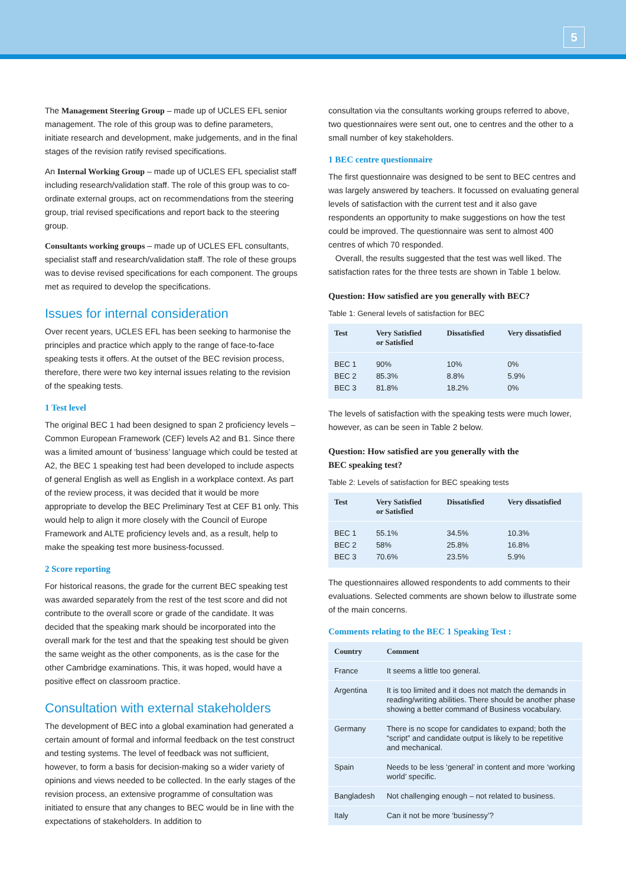5
The Management Steering Group – made up of UCLES EFL senior management. The role of this group was to define parameters, initiate research and development, make judgements, and in the final stages of the revision ratify revised specifications.
An Internal Working Group – made up of UCLES EFL specialist staff including research/validation staff. The role of this group was to co-ordinate external groups, act on recommendations from the steering group, trial revised specifications and report back to the steering group.
Consultants working groups – made up of UCLES EFL consultants, specialist staff and research/validation staff. The role of these groups was to devise revised specifications for each component. The groups met as required to develop the specifications.
Issues for internal consideration
Over recent years, UCLES EFL has been seeking to harmonise the principles and practice which apply to the range of face-to-face speaking tests it offers. At the outset of the BEC revision process, therefore, there were two key internal issues relating to the revision of the speaking tests.
1 Test level
The original BEC 1 had been designed to span 2 proficiency levels – Common European Framework (CEF) levels A2 and B1. Since there was a limited amount of ‘business’ language which could be tested at A2, the BEC 1 speaking test had been developed to include aspects of general English as well as English in a workplace context. As part of the review process, it was decided that it would be more appropriate to develop the BEC Preliminary Test at CEF B1 only. This would help to align it more closely with the Council of Europe Framework and ALTE proficiency levels and, as a result, help to make the speaking test more business-focussed.
2 Score reporting
For historical reasons, the grade for the current BEC speaking test was awarded separately from the rest of the test score and did not contribute to the overall score or grade of the candidate. It was decided that the speaking mark should be incorporated into the overall mark for the test and that the speaking test should be given the same weight as the other components, as is the case for the other Cambridge examinations. This, it was hoped, would have a positive effect on classroom practice.
Consultation with external stakeholders
The development of BEC into a global examination had generated a certain amount of formal and informal feedback on the test construct and testing systems. The level of feedback was not sufficient, however, to form a basis for decision-making so a wider variety of opinions and views needed to be collected. In the early stages of the revision process, an extensive programme of consultation was initiated to ensure that any changes to BEC would be in line with the expectations of stakeholders. In addition to
consultation via the consultants working groups referred to above, two questionnaires were sent out, one to centres and the other to a small number of key stakeholders.
1 BEC centre questionnaire
The first questionnaire was designed to be sent to BEC centres and was largely answered by teachers. It focussed on evaluating general levels of satisfaction with the current test and it also gave respondents an opportunity to make suggestions on how the test could be improved. The questionnaire was sent to almost 400 centres of which 70 responded.
Overall, the results suggested that the test was well liked. The satisfaction rates for the three tests are shown in Table 1 below.
Question: How satisfied are you generally with BEC?
Table 1: General levels of satisfaction for BEC
| Test | Very Satisfied or Satisfied | Dissatisfied | Very dissatisfied |
| --- | --- | --- | --- |
| BEC 1 | 90% | 10% | 0% |
| BEC 2 | 85.3% | 8.8% | 5.9% |
| BEC 3 | 81.8% | 18.2% | 0% |
The levels of satisfaction with the speaking tests were much lower, however, as can be seen in Table 2 below.
Question: How satisfied are you generally with the
BEC speaking test?
Table 2: Levels of satisfaction for BEC speaking tests
| Test | Very Satisfied or Satisfied | Dissatisfied | Very dissatisfied |
| --- | --- | --- | --- |
| BEC 1 | 55.1% | 34.5% | 10.3% |
| BEC 2 | 58% | 25.8% | 16.8% |
| BEC 3 | 70.6% | 23.5% | 5.9% |
The questionnaires allowed respondents to add comments to their evaluations. Selected comments are shown below to illustrate some of the main concerns.
Comments relating to the BEC 1 Speaking Test :
| Country | Comment |
| --- | --- |
| France | It seems a little too general. |
| Argentina | It is too limited and it does not match the demands in reading/writing abilities. There should be another phase showing a better command of Business vocabulary. |
| Germany | There is no scope for candidates to expand; both the “script” and candidate output is likely to be repetitive and mechanical. |
| Spain | Needs to be less ‘general’ in content and more ‘working world’ specific. |
| Bangladesh | Not challenging enough – not related to business. |
| Italy | Can it not be more ‘businessy’? |